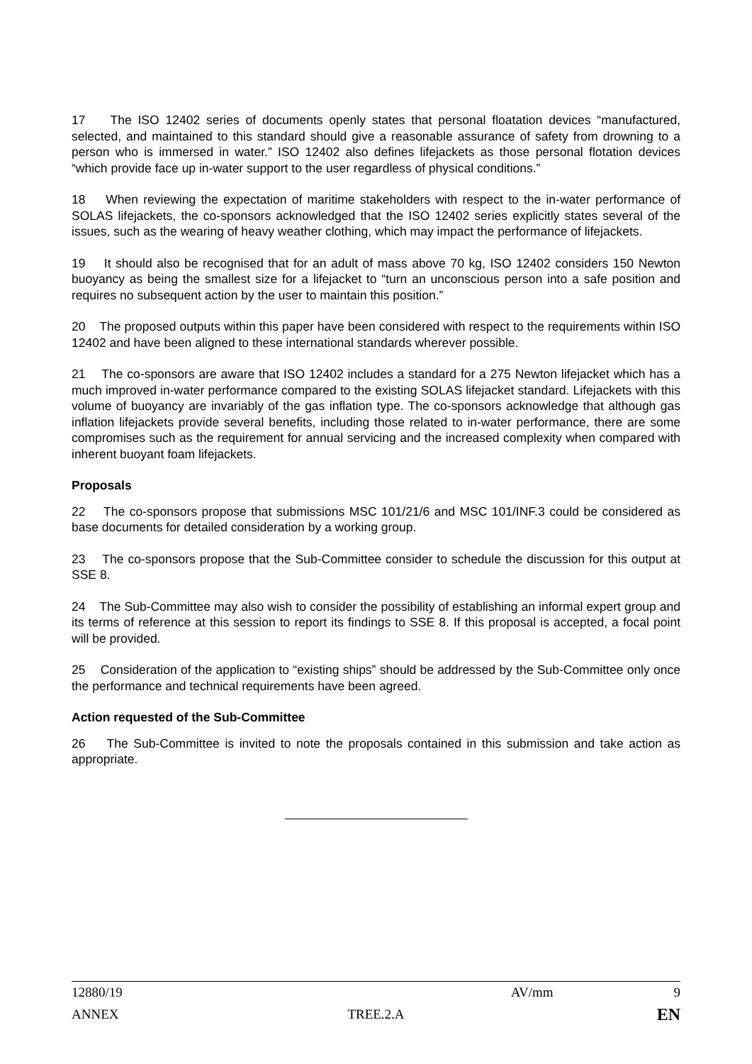17 The ISO 12402 series of documents openly states that personal floatation devices “manufactured, selected, and maintained to this standard should give a reasonable assurance of safety from drowning to a person who is immersed in water.” ISO 12402 also defines lifejackets as those personal flotation devices “which provide face up in-water support to the user regardless of physical conditions.”
18 When reviewing the expectation of maritime stakeholders with respect to the in-water performance of SOLAS lifejackets, the co-sponsors acknowledged that the ISO 12402 series explicitly states several of the issues, such as the wearing of heavy weather clothing, which may impact the performance of lifejackets.
19 It should also be recognised that for an adult of mass above 70 kg, ISO 12402 considers 150 Newton buoyancy as being the smallest size for a lifejacket to “turn an unconscious person into a safe position and requires no subsequent action by the user to maintain this position.”
20 The proposed outputs within this paper have been considered with respect to the requirements within ISO 12402 and have been aligned to these international standards wherever possible.
21 The co-sponsors are aware that ISO 12402 includes a standard for a 275 Newton lifejacket which has a much improved in-water performance compared to the existing SOLAS lifejacket standard. Lifejackets with this volume of buoyancy are invariably of the gas inflation type. The co-sponsors acknowledge that although gas inflation lifejackets provide several benefits, including those related to in-water performance, there are some compromises such as the requirement for annual servicing and the increased complexity when compared with inherent buoyant foam lifejackets.
Proposals
22 The co-sponsors propose that submissions MSC 101/21/6 and MSC 101/INF.3 could be considered as base documents for detailed consideration by a working group.
23 The co-sponsors propose that the Sub-Committee consider to schedule the discussion for this output at SSE 8.
24 The Sub-Committee may also wish to consider the possibility of establishing an informal expert group and its terms of reference at this session to report its findings to SSE 8. If this proposal is accepted, a focal point will be provided.
25 Consideration of the application to “existing ships” should be addressed by the Sub-Committee only once the performance and technical requirements have been agreed.
Action requested of the Sub-Committee
26 The Sub-Committee is invited to note the proposals contained in this submission and take action as appropriate.
12880/19 AV/mm 9
ANNEX TREE.2.A EN